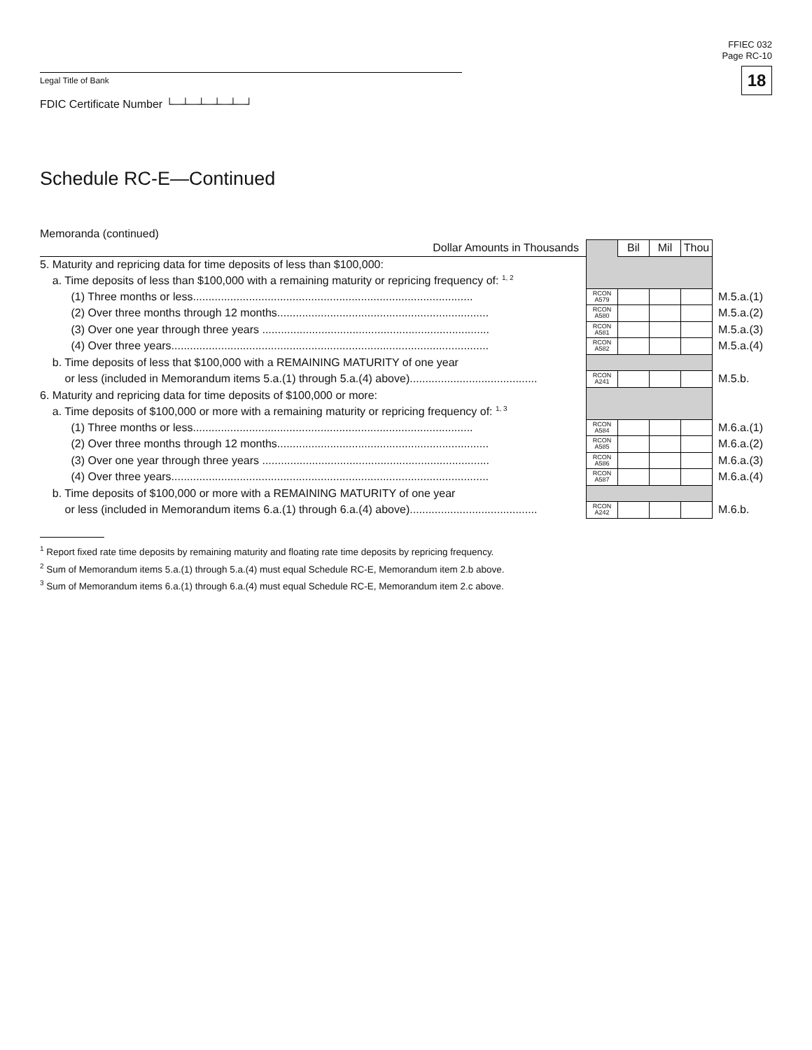FFIEC 032
Page RC-10
18
Legal Title of Bank
FDIC Certificate Number └─┴─┴─┴─┴─┘
Schedule RC-E—Continued
Memoranda (continued)
| Dollar Amounts in Thousands | | Bil | Mil | Thou | |
| 5. Maturity and repricing data for time deposits of less than $100,000: | | | | | |
| a. Time deposits of less than $100,000 with a remaining maturity or repricing frequency of: <sup>1, 2</sup> | | | | | |
| (1) Three months or less.......................................................................................... | RCON A579 | | | | M.5.a.(1) |
| (2) Over three months through 12 months.................................................................... | RCON A580 | | | | M.5.a.(2) |
| (3) Over one year through three years ......................................................................... | RCON A581 | | | | M.5.a.(3) |
| (4) Over three years...................................................................................................... | RCON A582 | | | | M.5.a.(4) |
| b. Time deposits of less that $100,000 with a REMAINING MATURITY of one year | | | | | |
| or less (included in Memorandum items 5.a.(1) through 5.a.(4) above)......................................... | RCON A241 | | | | M.5.b. |
| 6. Maturity and repricing data for time deposits of $100,000 or more: | | | | | |
| a. Time deposits of $100,000 or more with a remaining maturity or repricing frequency of: <sup>1, 3</sup> | | | | | |
| (1) Three months or less.......................................................................................... | RCON A584 | | | | M.6.a.(1) |
| (2) Over three months through 12 months.................................................................... | RCON A585 | | | | M.6.a.(2) |
| (3) Over one year through three years ......................................................................... | RCON A586 | | | | M.6.a.(3) |
| (4) Over three years...................................................................................................... | RCON A587 | | | | M.6.a.(4) |
| b. Time deposits of $100,000 or more with a REMAINING MATURITY of one year | | | | | |
| or less (included in Memorandum items 6.a.(1) through 6.a.(4) above)......................................... | RCON A242 | | | | M.6.b. |
<sup>1</sup> Report fixed rate time deposits by remaining maturity and floating rate time deposits by repricing frequency.
<sup>2</sup> Sum of Memorandum items 5.a.(1) through 5.a.(4) must equal Schedule RC-E, Memorandum item 2.b above.
<sup>3</sup> Sum of Memorandum items 6.a.(1) through 6.a.(4) must equal Schedule RC-E, Memorandum item 2.c above.